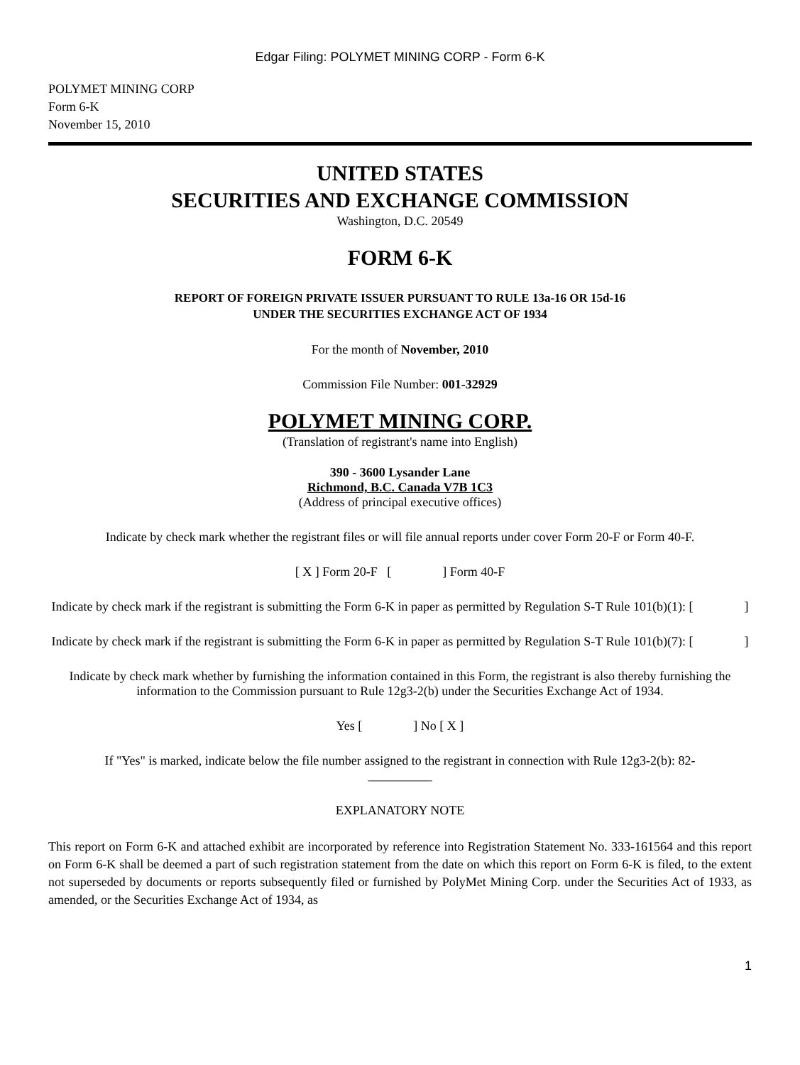Edgar Filing: POLYMET MINING CORP - Form 6-K
POLYMET MINING CORP
Form 6-K
November 15, 2010
UNITED STATES
SECURITIES AND EXCHANGE COMMISSION
Washington, D.C. 20549
FORM 6-K
REPORT OF FOREIGN PRIVATE ISSUER PURSUANT TO RULE 13a-16 OR 15d-16
UNDER THE SECURITIES EXCHANGE ACT OF 1934
For the month of November, 2010
Commission File Number: 001-32929
POLYMET MINING CORP.
(Translation of registrant's name into English)
390 - 3600 Lysander Lane
Richmond, B.C. Canada V7B 1C3
(Address of principal executive offices)
Indicate by check mark whether the registrant files or will file annual reports under cover Form 20-F or Form 40-F.
[ X ] Form 20-F [ ] Form 40-F
Indicate by check mark if the registrant is submitting the Form 6-K in paper as permitted by Regulation S-T Rule 101(b)(1): [ ]
Indicate by check mark if the registrant is submitting the Form 6-K in paper as permitted by Regulation S-T Rule 101(b)(7): [ ]
Indicate by check mark whether by furnishing the information contained in this Form, the registrant is also thereby furnishing the information to the Commission pursuant to Rule 12g3-2(b) under the Securities Exchange Act of 1934.
Yes [ ] No [ X ]
If "Yes" is marked, indicate below the file number assigned to the registrant in connection with Rule 12g3-2(b): 82-
__________
EXPLANATORY NOTE
This report on Form 6-K and attached exhibit are incorporated by reference into Registration Statement No. 333-161564 and this report on Form 6-K shall be deemed a part of such registration statement from the date on which this report on Form 6-K is filed, to the extent not superseded by documents or reports subsequently filed or furnished by PolyMet Mining Corp. under the Securities Act of 1933, as amended, or the Securities Exchange Act of 1934, as
1